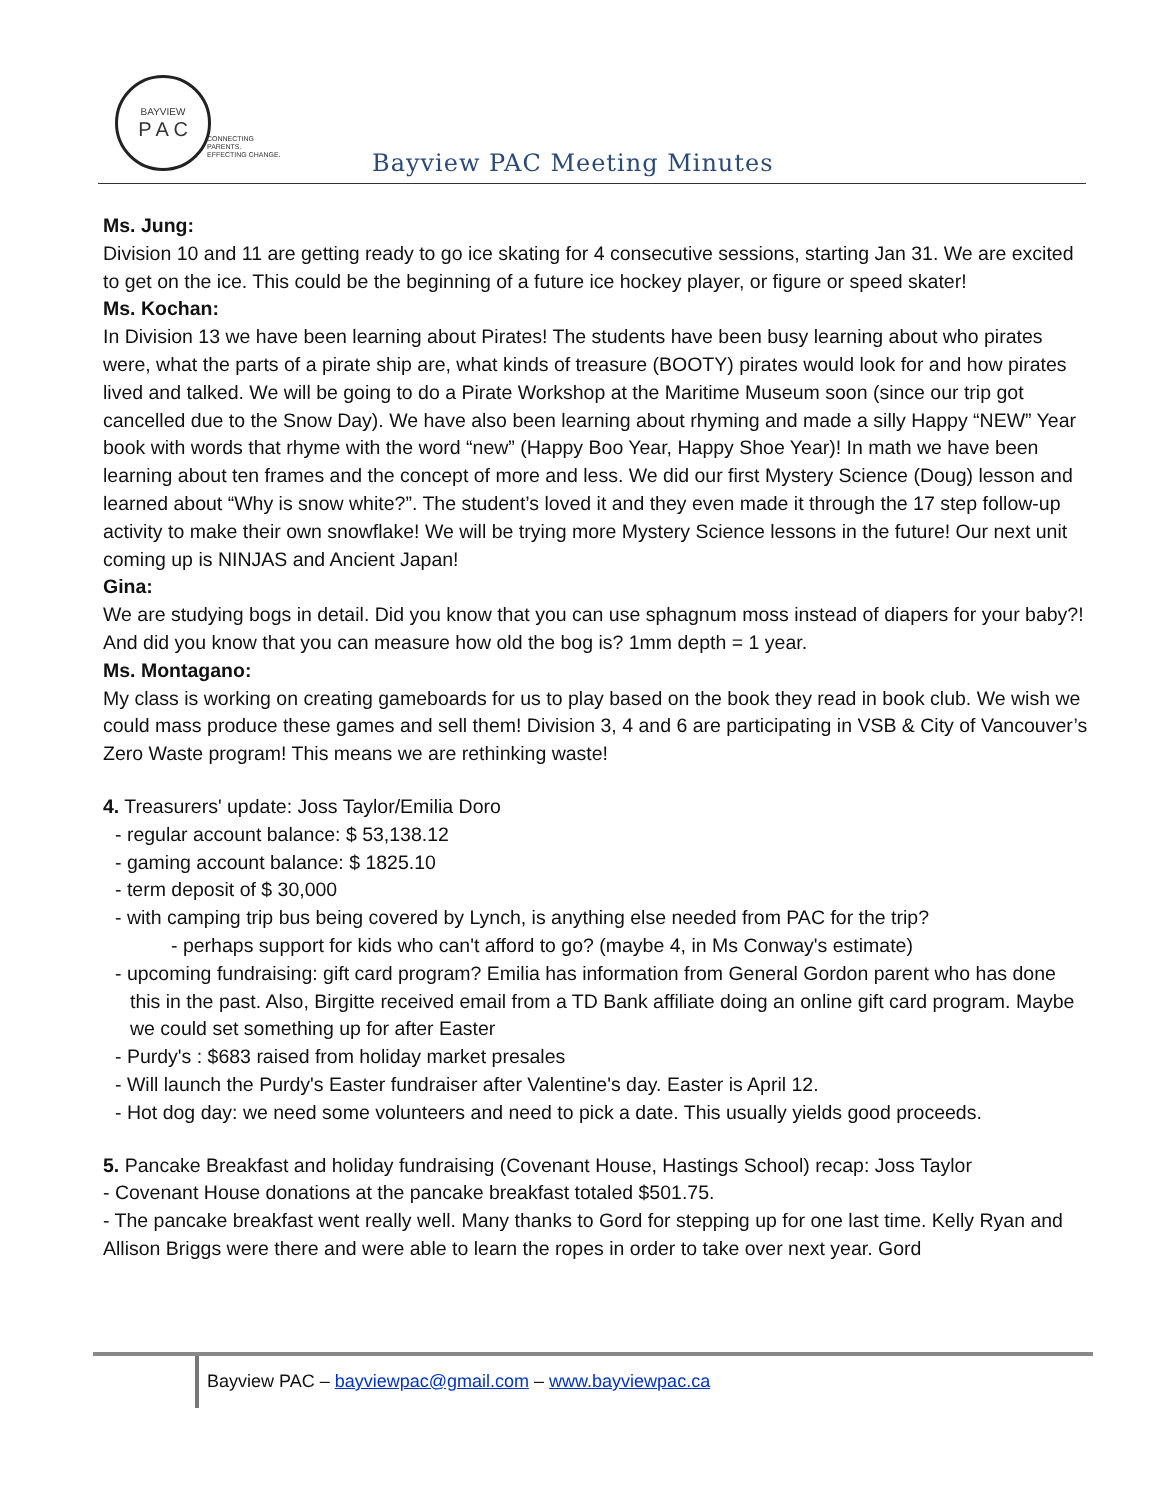BAYVIEW
P A C
CONNECTING PARENTS.
EFFECTING CHANGE.
Bayview PAC Meeting Minutes
Ms. Jung:
Division 10 and 11 are getting ready to go ice skating for 4 consecutive sessions, starting Jan 31. We are excited to get on the ice. This could be the beginning of a future ice hockey player, or figure or speed skater!
Ms. Kochan:
In Division 13 we have been learning about Pirates! The students have been busy learning about who pirates were, what the parts of a pirate ship are, what kinds of treasure (BOOTY) pirates would look for and how pirates lived and talked. We will be going to do a Pirate Workshop at the Maritime Museum soon (since our trip got cancelled due to the Snow Day). We have also been learning about rhyming and made a silly Happy “NEW” Year book with words that rhyme with the word “new” (Happy Boo Year, Happy Shoe Year)! In math we have been learning about ten frames and the concept of more and less. We did our first Mystery Science (Doug) lesson and learned about “Why is snow white?”. The student’s loved it and they even made it through the 17 step follow-up activity to make their own snowflake! We will be trying more Mystery Science lessons in the future! Our next unit coming up is NINJAS and Ancient Japan!
Gina:
We are studying bogs in detail. Did you know that you can use sphagnum moss instead of diapers for your baby?! And did you know that you can measure how old the bog is? 1mm depth = 1 year.
Ms. Montagano:
My class is working on creating gameboards for us to play based on the book they read in book club. We wish we could mass produce these games and sell them! Division 3, 4 and 6 are participating in VSB & City of Vancouver’s Zero Waste program! This means we are rethinking waste!
4. Treasurers' update: Joss Taylor/Emilia Doro
- regular account balance: $ 53,138.12
- gaming account balance: $ 1825.10
- term deposit of $ 30,000
- with camping trip bus being covered by Lynch, is anything else needed from PAC for the trip?
- perhaps support for kids who can't afford to go? (maybe 4, in Ms Conway's estimate)
- upcoming fundraising: gift card program? Emilia has information from General Gordon parent who has done this in the past. Also, Birgitte received email from a TD Bank affiliate doing an online gift card program. Maybe we could set something up for after Easter
- Purdy's : $683 raised from holiday market presales
- Will launch the Purdy's Easter fundraiser after Valentine's day. Easter is April 12.
- Hot dog day: we need some volunteers and need to pick a date. This usually yields good proceeds.
5. Pancake Breakfast and holiday fundraising (Covenant House, Hastings School) recap: Joss Taylor
- Covenant House donations at the pancake breakfast totaled $501.75.
- The pancake breakfast went really well. Many thanks to Gord for stepping up for one last time. Kelly Ryan and Allison Briggs were there and were able to learn the ropes in order to take over next year. Gord
Bayview PAC – bayviewpac@gmail.com – www.bayviewpac.ca